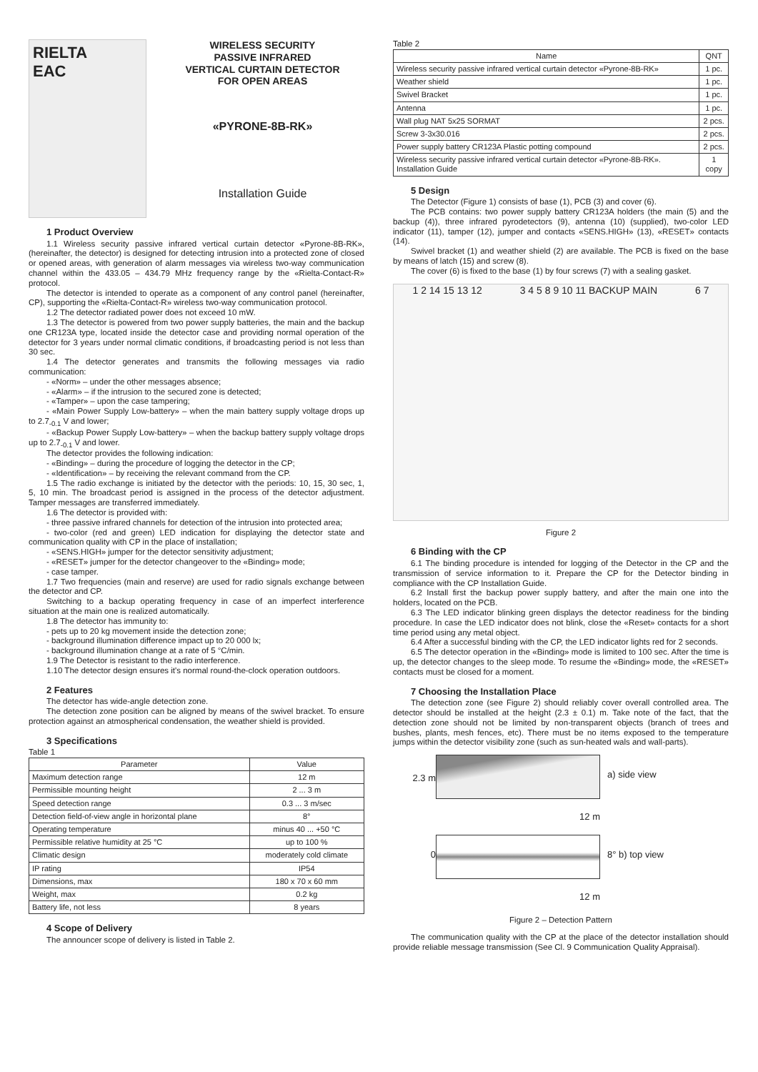RIELTA
EAC
WIRELESS SECURITY
PASSIVE INFRARED
VERTICAL CURTAIN DETECTOR
FOR OPEN AREAS
«PYRONE-8B-RK»
Installation Guide
1 Product Overview
1.1 Wireless security passive infrared vertical curtain detector «Pyrone-8B-RK», (hereinafter, the detector) is designed for detecting intrusion into a protected zone of closed or opened areas, with generation of alarm messages via wireless two-way communication channel within the 433.05 – 434.79 MHz frequency range by the «Rielta-Contact-R» protocol.
The detector is intended to operate as a component of any control panel (hereinafter, CP), supporting the «Rielta-Contact-R» wireless two-way communication protocol.
1.2 The detector radiated power does not exceed 10 mW.
1.3 The detector is powered from two power supply batteries, the main and the backup one CR123A type, located inside the detector case and providing normal operation of the detector for 3 years under normal climatic conditions, if broadcasting period is not less than 30 sec.
1.4 The detector generates and transmits the following messages via radio communication:
- «Norm» – under the other messages absence;
- «Alarm» – if the intrusion to the secured zone is detected;
- «Tamper» – upon the case tampering;
- «Main Power Supply Low-battery» – when the main battery supply voltage drops up to 2.7<sub>-0.1</sub> V and lower;
- «Backup Power Supply Low-battery» – when the backup battery supply voltage drops up to 2.7<sub>-0.1</sub> V and lower.
The detector provides the following indication:
- «Binding» – during the procedure of logging the detector in the CP;
- «Identification» – by receiving the relevant command from the CP.
1.5 The radio exchange is initiated by the detector with the periods: 10, 15, 30 sec, 1, 5, 10 min. The broadcast period is assigned in the process of the detector adjustment. Tamper messages are transferred immediately.
1.6 The detector is provided with:
- three passive infrared channels for detection of the intrusion into protected area;
- two-color (red and green) LED indication for displaying the detector state and communication quality with CP in the place of installation;
- «SENS.HIGH» jumper for the detector sensitivity adjustment;
- «RESET» jumper for the detector changeover to the «Binding» mode;
- case tamper.
1.7 Two frequencies (main and reserve) are used for radio signals exchange between the detector and CP.
Switching to a backup operating frequency in case of an imperfect interference situation at the main one is realized automatically.
1.8 The detector has immunity to:
- pets up to 20 kg movement inside the detection zone;
- background illumination difference impact up to 20 000 lx;
- background illumination change at a rate of 5 °C/min.
1.9 The Detector is resistant to the radio interference.
1.10 The detector design ensures it's normal round-the-clock operation outdoors.
2 Features
The detector has wide-angle detection zone.
The detection zone position can be aligned by means of the swivel bracket. To ensure protection against an atmospherical condensation, the weather shield is provided.
3 Specifications
Table 1
| Parameter | Value |
| --- | --- |
| Maximum detection range | 12 m |
| Permissible mounting height | 2 ... 3 m |
| Speed detection range | 0.3 ... 3 m/sec |
| Detection field-of-view angle in horizontal plane | 8° |
| Operating temperature | minus 40 ... +50 °C |
| Permissible relative humidity at 25 °C | up to 100 % |
| Climatic design | moderately cold climate |
| IP rating | IP54 |
| Dimensions, max | 180 x 70 x 60 mm |
| Weight, max | 0.2 kg |
| Battery life, not less | 8 years |
4 Scope of Delivery
The announcer scope of delivery is listed in Table 2.
Table 2
| Name | QNT |
| --- | --- |
| Wireless security passive infrared vertical curtain detector «Pyrone-8B-RK» | 1 pc. |
| Weather shield | 1 pc. |
| Swivel Bracket | 1 pc. |
| Antenna | 1 pc. |
| Wall plug NAT 5x25 SORMAT | 2 pcs. |
| Screw 3-3x30.016 | 2 pcs. |
| Power supply battery CR123A Plastic potting compound | 2 pcs. |
| Wireless security passive infrared vertical curtain detector «Pyrone-8B-RK». Installation Guide | 1 copy |
5 Design
The Detector (Figure 1) consists of base (1), PCB (3) and cover (6).
The PCB contains: two power supply battery CR123A holders (the main (5) and the backup (4)), three infrared pyrodetectors (9), antenna (10) (supplied), two-color LED indicator (11), tamper (12), jumper and contacts «SENS.HIGH» (13), «RESET» contacts (14).
Swivel bracket (1) and weather shield (2) are available. The PCB is fixed on the base by means of latch (15) and screw (8).
The cover (6) is fixed to the base (1) by four screws (7) with a sealing gasket.
1 2 14 15 13 12 3 4 5 8 9 10 11 BACKUP MAIN 6 7
Figure 2
6 Binding with the CP
6.1 The binding procedure is intended for logging of the Detector in the CP and the transmission of service information to it. Prepare the CP for the Detector binding in compliance with the CP Installation Guide.
6.2 Install first the backup power supply battery, and after the main one into the holders, located on the PCB.
6.3 The LED indicator blinking green displays the detector readiness for the binding procedure. In case the LED indicator does not blink, close the «Reset» contacts for a short time period using any metal object.
6.4 After a successful binding with the CP, the LED indicator lights red for 2 seconds.
6.5 The detector operation in the «Binding» mode is limited to 100 sec. After the time is up, the detector changes to the sleep mode. To resume the «Binding» mode, the «RESET» contacts must be closed for a moment.
7 Choosing the Installation Place
The detection zone (see Figure 2) should reliably cover overall controlled area. The detector should be installed at the height (2.3 ± 0.1) m. Take note of the fact, that the detection zone should not be limited by non-transparent objects (branch of trees and bushes, plants, mesh fences, etc). There must be no items exposed to the temperature jumps within the detector visibility zone (such as sun-heated wals and wall-parts).
2.3 m
a) side view
12 m
0
8° b) top view
12 m
Figure 2 – Detection Pattern
The communication quality with the CP at the place of the detector installation should provide reliable message transmission (See Cl. 9 Communication Quality Appraisal).